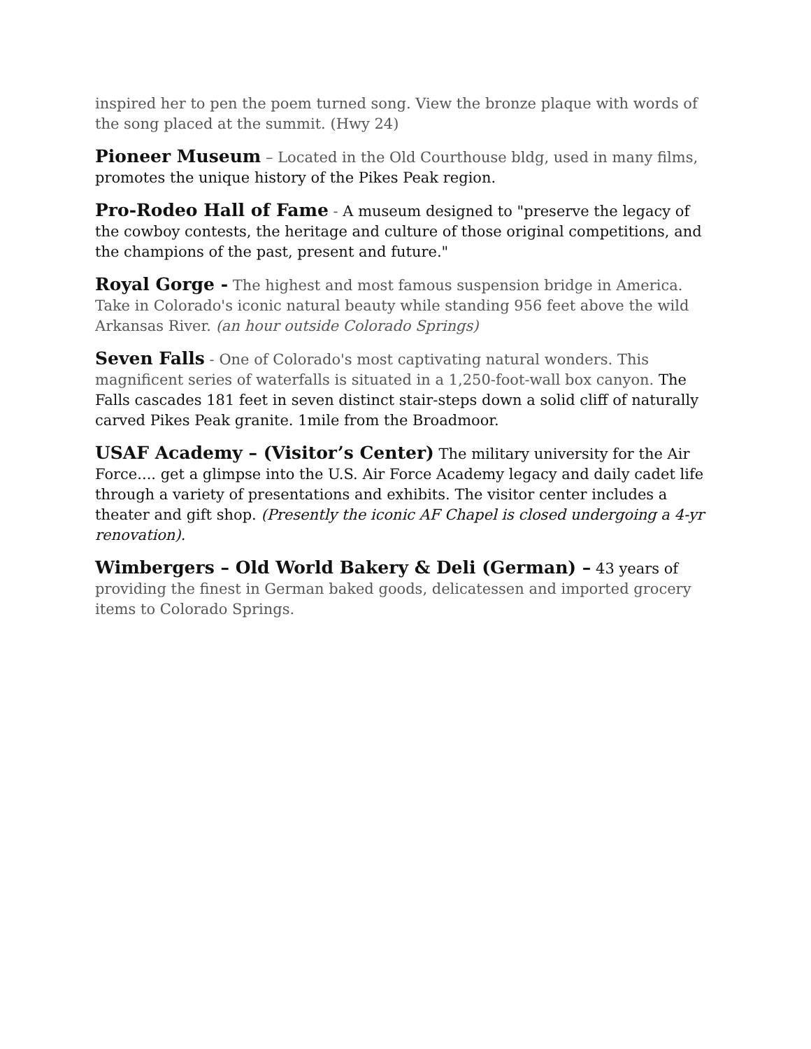inspired her to pen the poem turned song. View the bronze plaque with words of the song placed at the summit. (Hwy 24)
Pioneer Museum – Located in the Old Courthouse bldg, used in many films, promotes the unique history of the Pikes Peak region.
Pro-Rodeo Hall of Fame - A museum designed to "preserve the legacy of the cowboy contests, the heritage and culture of those original competitions, and the champions of the past, present and future."
Royal Gorge - The highest and most famous suspension bridge in America. Take in Colorado's iconic natural beauty while standing 956 feet above the wild Arkansas River. (an hour outside Colorado Springs)
Seven Falls - One of Colorado's most captivating natural wonders. This magnificent series of waterfalls is situated in a 1,250-foot-wall box canyon. The Falls cascades 181 feet in seven distinct stair-steps down a solid cliff of naturally carved Pikes Peak granite. 1mile from the Broadmoor.
USAF Academy – (Visitor’s Center) The military university for the Air Force.... get a glimpse into the U.S. Air Force Academy legacy and daily cadet life through a variety of presentations and exhibits. The visitor center includes a theater and gift shop. (Presently the iconic AF Chapel is closed undergoing a 4-yr renovation).
Wimbergers – Old World Bakery & Deli (German) – 43 years of providing the finest in German baked goods, delicatessen and imported grocery items to Colorado Springs.